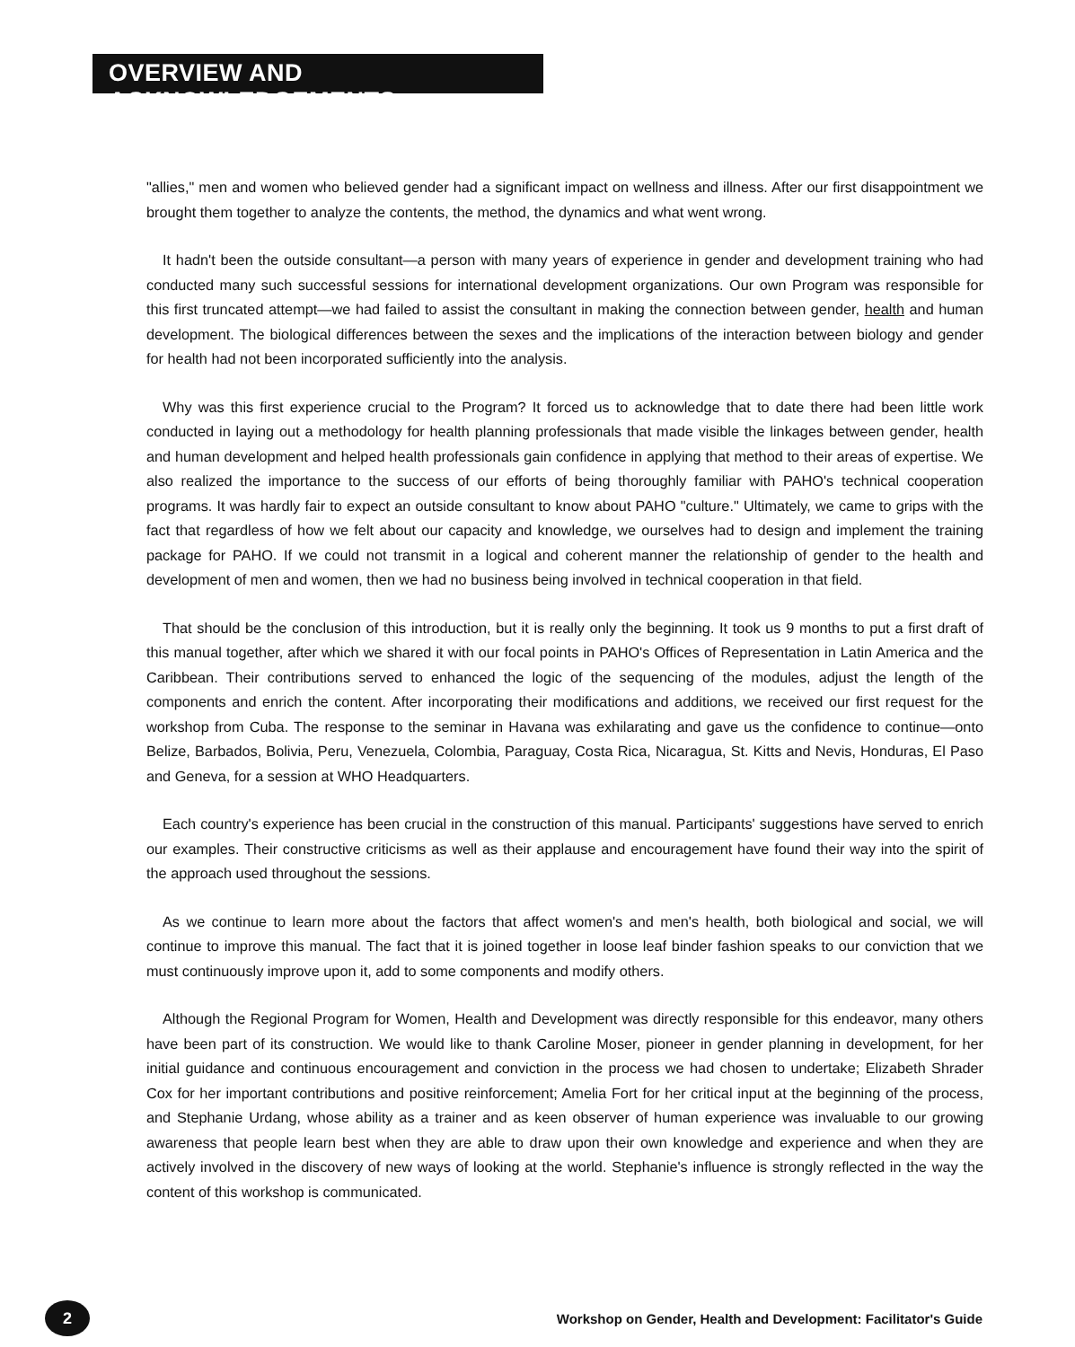OVERVIEW AND ACKNOWLEDGEMENTS
"allies," men and women who believed gender had a significant impact on wellness and illness. After our first disappointment we brought them together to analyze the contents, the method, the dynamics and what went wrong.
It hadn't been the outside consultant—a person with many years of experience in gender and development training who had conducted many such successful sessions for international development organizations. Our own Program was responsible for this first truncated attempt—we had failed to assist the consultant in making the connection between gender, health and human development. The biological differences between the sexes and the implications of the interaction between biology and gender for health had not been incorporated sufficiently into the analysis.
Why was this first experience crucial to the Program? It forced us to acknowledge that to date there had been little work conducted in laying out a methodology for health planning professionals that made visible the linkages between gender, health and human development and helped health professionals gain confidence in applying that method to their areas of expertise. We also realized the importance to the success of our efforts of being thoroughly familiar with PAHO's technical cooperation programs. It was hardly fair to expect an outside consultant to know about PAHO "culture." Ultimately, we came to grips with the fact that regardless of how we felt about our capacity and knowledge, we ourselves had to design and implement the training package for PAHO. If we could not transmit in a logical and coherent manner the relationship of gender to the health and development of men and women, then we had no business being involved in technical cooperation in that field.
That should be the conclusion of this introduction, but it is really only the beginning. It took us 9 months to put a first draft of this manual together, after which we shared it with our focal points in PAHO's Offices of Representation in Latin America and the Caribbean. Their contributions served to enhanced the logic of the sequencing of the modules, adjust the length of the components and enrich the content. After incorporating their modifications and additions, we received our first request for the workshop from Cuba. The response to the seminar in Havana was exhilarating and gave us the confidence to continue—onto Belize, Barbados, Bolivia, Peru, Venezuela, Colombia, Paraguay, Costa Rica, Nicaragua, St. Kitts and Nevis, Honduras, El Paso and Geneva, for a session at WHO Headquarters.
Each country's experience has been crucial in the construction of this manual. Participants' suggestions have served to enrich our examples. Their constructive criticisms as well as their applause and encouragement have found their way into the spirit of the approach used throughout the sessions.
As we continue to learn more about the factors that affect women's and men's health, both biological and social, we will continue to improve this manual. The fact that it is joined together in loose leaf binder fashion speaks to our conviction that we must continuously improve upon it, add to some components and modify others.
Although the Regional Program for Women, Health and Development was directly responsible for this endeavor, many others have been part of its construction. We would like to thank Caroline Moser, pioneer in gender planning in development, for her initial guidance and continuous encouragement and conviction in the process we had chosen to undertake; Elizabeth Shrader Cox for her important contributions and positive reinforcement; Amelia Fort for her critical input at the beginning of the process, and Stephanie Urdang, whose ability as a trainer and as keen observer of human experience was invaluable to our growing awareness that people learn best when they are able to draw upon their own knowledge and experience and when they are actively involved in the discovery of new ways of looking at the world. Stephanie's influence is strongly reflected in the way the content of this workshop is communicated.
2
Workshop on Gender, Health and Development: Facilitator's Guide